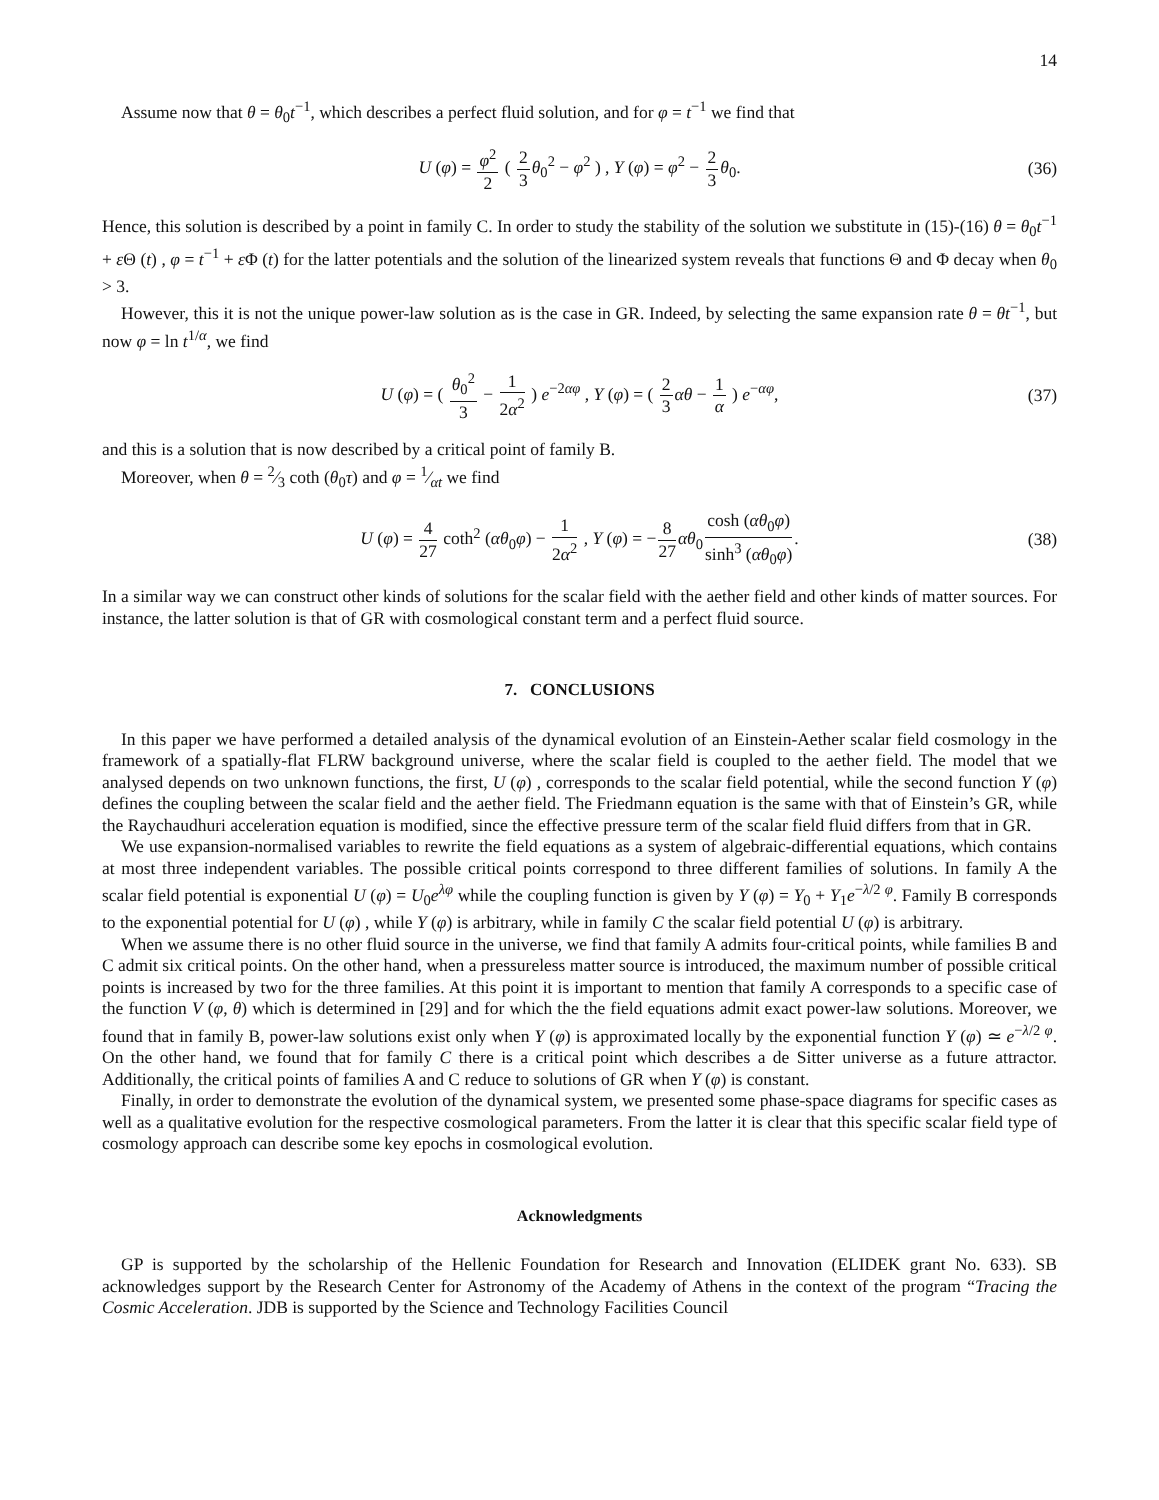14
Assume now that θ = θ<sub>0</sub>t<sup>−1</sup>, which describes a perfect fluid solution, and for φ = t<sup>−1</sup> we find that
U (φ) = φ<sup>2</sup> 2 ( 2 3 θ<sub>0</sub><sup>2</sup> − φ<sup>2</sup> ) , Y (φ) = φ<sup>2</sup> − 2 3 θ<sub>0</sub>. (36)
Hence, this solution is described by a point in family C. In order to study the stability of the solution we substitute in (15)-(16) θ = θ<sub>0</sub>t<sup>−1</sup> + ε Θ (t) , φ = t<sup>−1</sup> + ε Φ (t) for the latter potentials and the solution of the linearized system reveals that functions Θ and Φ decay when θ<sub>0</sub> > 3.
However, this it is not the unique power-law solution as is the case in GR. Indeed, by selecting the same expansion rate θ = θt<sup>−1</sup>, but now φ = ln t<sup>1/α</sup>, we find
U (φ) = ( θ<sub>0</sub><sup>2</sup> 3 − 1 2α<sup>2</sup> ) e<sup>−2αφ</sup> , Y (φ) = ( 2 3 αθ − 1 α ) e<sup>−αφ</sup>, (37)
and this is a solution that is now described by a critical point of family B.
Moreover, when θ = 2⁄3 coth (θ<sub>0</sub>τ) and φ = 1⁄αt we find
U (φ) = 4 27 coth<sup>2</sup> (αθ<sub>0</sub>φ) − 1 2α<sup>2</sup> , Y (φ) = −8 27 αθ<sub>0</sub>cosh (αθ<sub>0</sub>φ) sinh<sup>3</sup> (αθ<sub>0</sub>φ). (38)
In a similar way we can construct other kinds of solutions for the scalar field with the aether field and other kinds of matter sources. For instance, the latter solution is that of GR with cosmological constant term and a perfect fluid source.
7. CONCLUSIONS
In this paper we have performed a detailed analysis of the dynamical evolution of an Einstein-Aether scalar field cosmology in the framework of a spatially-flat FLRW background universe, where the scalar field is coupled to the aether field. The model that we analysed depends on two unknown functions, the first, U (φ) , corresponds to the scalar field potential, while the second function Y (φ) defines the coupling between the scalar field and the aether field. The Friedmann equation is the same with that of Einstein’s GR, while the Raychaudhuri acceleration equation is modified, since the effective pressure term of the scalar field fluid differs from that in GR.
We use expansion-normalised variables to rewrite the field equations as a system of algebraic-differential equations, which contains at most three independent variables. The possible critical points correspond to three different families of solutions. In family A the scalar field potential is exponential U (φ) = U<sub>0</sub>e<sup>λφ</sup> while the coupling function is given by Y (φ) = Y<sub>0</sub> + Y<sub>1</sub>e<sup>−λ/2 φ</sup>. Family B corresponds to the exponential potential for U (φ) , while Y (φ) is arbitrary, while in family C the scalar field potential U (φ) is arbitrary.
When we assume there is no other fluid source in the universe, we find that family A admits four-critical points, while families B and C admit six critical points. On the other hand, when a pressureless matter source is introduced, the maximum number of possible critical points is increased by two for the three families. At this point it is important to mention that family A corresponds to a specific case of the function V (φ, θ) which is determined in [29] and for which the the field equations admit exact power-law solutions. Moreover, we found that in family B, power-law solutions exist only when Y (φ) is approximated locally by the exponential function Y (φ) ≃ e<sup>−λ/2 φ</sup>. On the other hand, we found that for family C there is a critical point which describes a de Sitter universe as a future attractor. Additionally, the critical points of families A and C reduce to solutions of GR when Y (φ) is constant.
Finally, in order to demonstrate the evolution of the dynamical system, we presented some phase-space diagrams for specific cases as well as a qualitative evolution for the respective cosmological parameters. From the latter it is clear that this specific scalar field type of cosmology approach can describe some key epochs in cosmological evolution.
Acknowledgments
GP is supported by the scholarship of the Hellenic Foundation for Research and Innovation (ELIDEK grant No. 633). SB acknowledges support by the Research Center for Astronomy of the Academy of Athens in the context of the program “Tracing the Cosmic Acceleration. JDB is supported by the Science and Technology Facilities Council